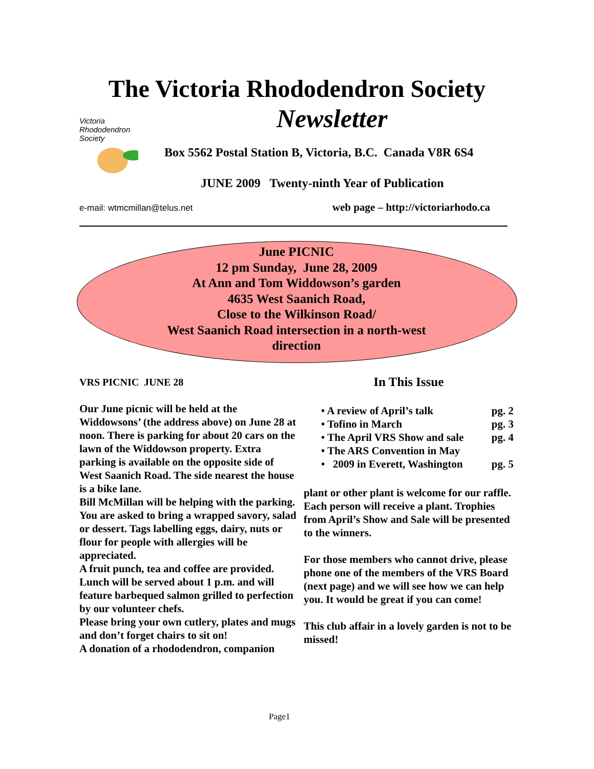The Victoria Rhododendron Society
Newsletter
Victoria
Rhododendron
Society
Box 5562 Postal Station B, Victoria, B.C. Canada V8R 6S4
JUNE 2009 Twenty-ninth Year of Publication
e-mail: wtmcmillan@telus.net
web page – http://victoriarhodo.ca
June PICNIC
12 pm Sunday, June 28, 2009
At Ann and Tom Widdowson’s garden
4635 West Saanich Road,
Close to the Wilkinson Road/
West Saanich Road intersection in a north-west
direction
VRS PICNIC JUNE 28
Our June picnic will be held at the Widdowsons’ (the address above) on June 28 at noon. There is parking for about 20 cars on the lawn of the Widdowson property. Extra parking is available on the opposite side of West Saanich Road. The side nearest the house is a bike lane.
Bill McMillan will be helping with the parking.
You are asked to bring a wrapped savory, salad or dessert. Tags labelling eggs, dairy, nuts or flour for people with allergies will be appreciated.
A fruit punch, tea and coffee are provided. Lunch will be served about 1 p.m. and will feature barbequed salmon grilled to perfection by our volunteer chefs.
Please bring your own cutlery, plates and mugs and don’t forget chairs to sit on!
A donation of a rhododendron, companion
In This Issue
• A review of April’s talk pg. 2
• Tofino in March pg. 3
• The April VRS Show and sale pg. 4
• The ARS Convention in May
• 2009 in Everett, Washington pg. 5
plant or other plant is welcome for our raffle. Each person will receive a plant. Trophies from April’s Show and Sale will be presented to the winners.
For those members who cannot drive, please phone one of the members of the VRS Board (next page) and we will see how we can help you. It would be great if you can come!
This club affair in a lovely garden is not to be missed!
Page1